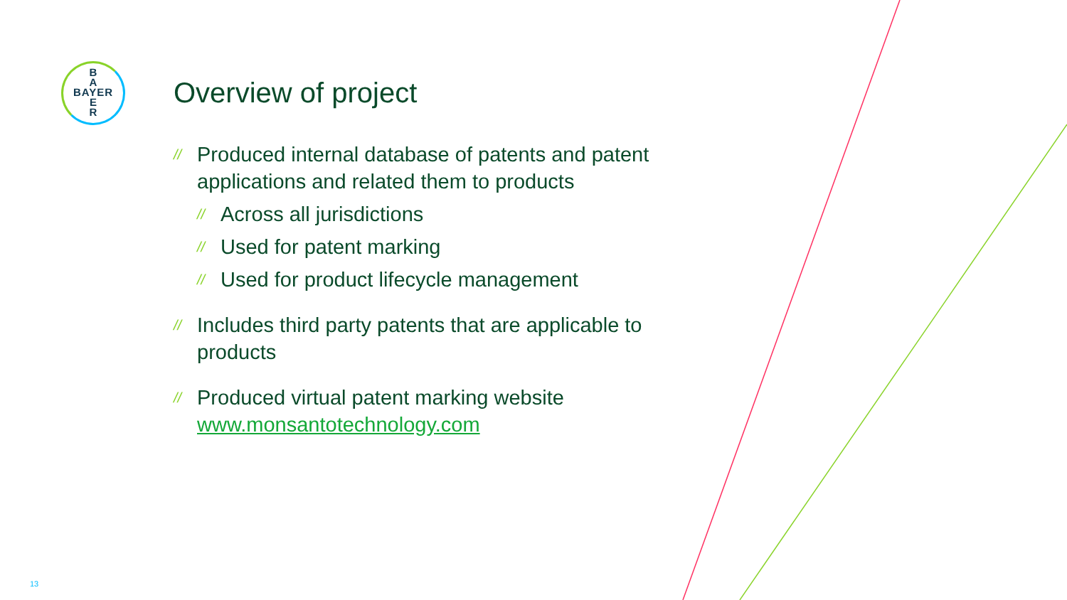B
A
BAYER
E
R
Overview of project
// Produced internal database of patents and patent applications and related them to products
// Across all jurisdictions
// Used for patent marking
// Used for product lifecycle management
// Includes third party patents that are applicable to products
// Produced virtual patent marking website www.monsantotechnology.com
13